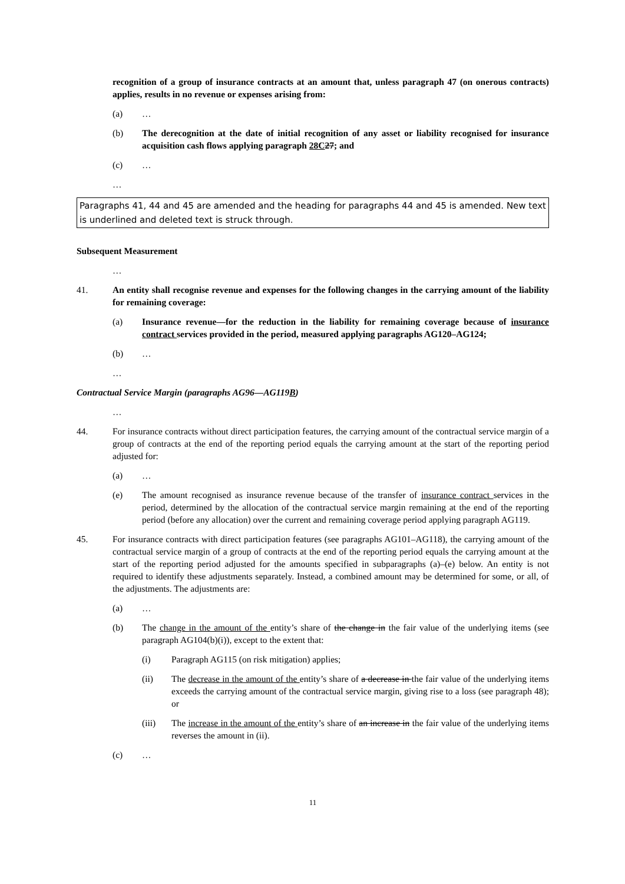recognition of a group of insurance contracts at an amount that, unless paragraph 47 (on onerous contracts) applies, results in no revenue or expenses arising from:
(a) …
(b) The derecognition at the date of initial recognition of any asset or liability recognised for insurance acquisition cash flows applying paragraph 28C 27; and
(c) …
…
Paragraphs 41, 44 and 45 are amended and the heading for paragraphs 44 and 45 is amended. New text is underlined and deleted text is struck through.
Subsequent Measurement
…
41. An entity shall recognise revenue and expenses for the following changes in the carrying amount of the liability for remaining coverage:
(a) Insurance revenue—for the reduction in the liability for remaining coverage because of insurance contract services provided in the period, measured applying paragraphs AG120–AG124;
(b) …
…
Contractual Service Margin (paragraphs AG96—AG119B)
…
44. For insurance contracts without direct participation features, the carrying amount of the contractual service margin of a group of contracts at the end of the reporting period equals the carrying amount at the start of the reporting period adjusted for:
(a) …
(e) The amount recognised as insurance revenue because of the transfer of insurance contract services in the period, determined by the allocation of the contractual service margin remaining at the end of the reporting period (before any allocation) over the current and remaining coverage period applying paragraph AG119.
45. For insurance contracts with direct participation features (see paragraphs AG101–AG118), the carrying amount of the contractual service margin of a group of contracts at the end of the reporting period equals the carrying amount at the start of the reporting period adjusted for the amounts specified in subparagraphs (a)–(e) below. An entity is not required to identify these adjustments separately. Instead, a combined amount may be determined for some, or all, of the adjustments. The adjustments are:
(a) …
(b) The change in the amount of the entity’s share of the change in the fair value of the underlying items (see paragraph AG104(b)(i)), except to the extent that:
(i) Paragraph AG115 (on risk mitigation) applies;
(ii) The decrease in the amount of the entity’s share of a decrease in the fair value of the underlying items exceeds the carrying amount of the contractual service margin, giving rise to a loss (see paragraph 48); or
(iii) The increase in the amount of the entity’s share of an increase in the fair value of the underlying items reverses the amount in (ii).
(c) …
11